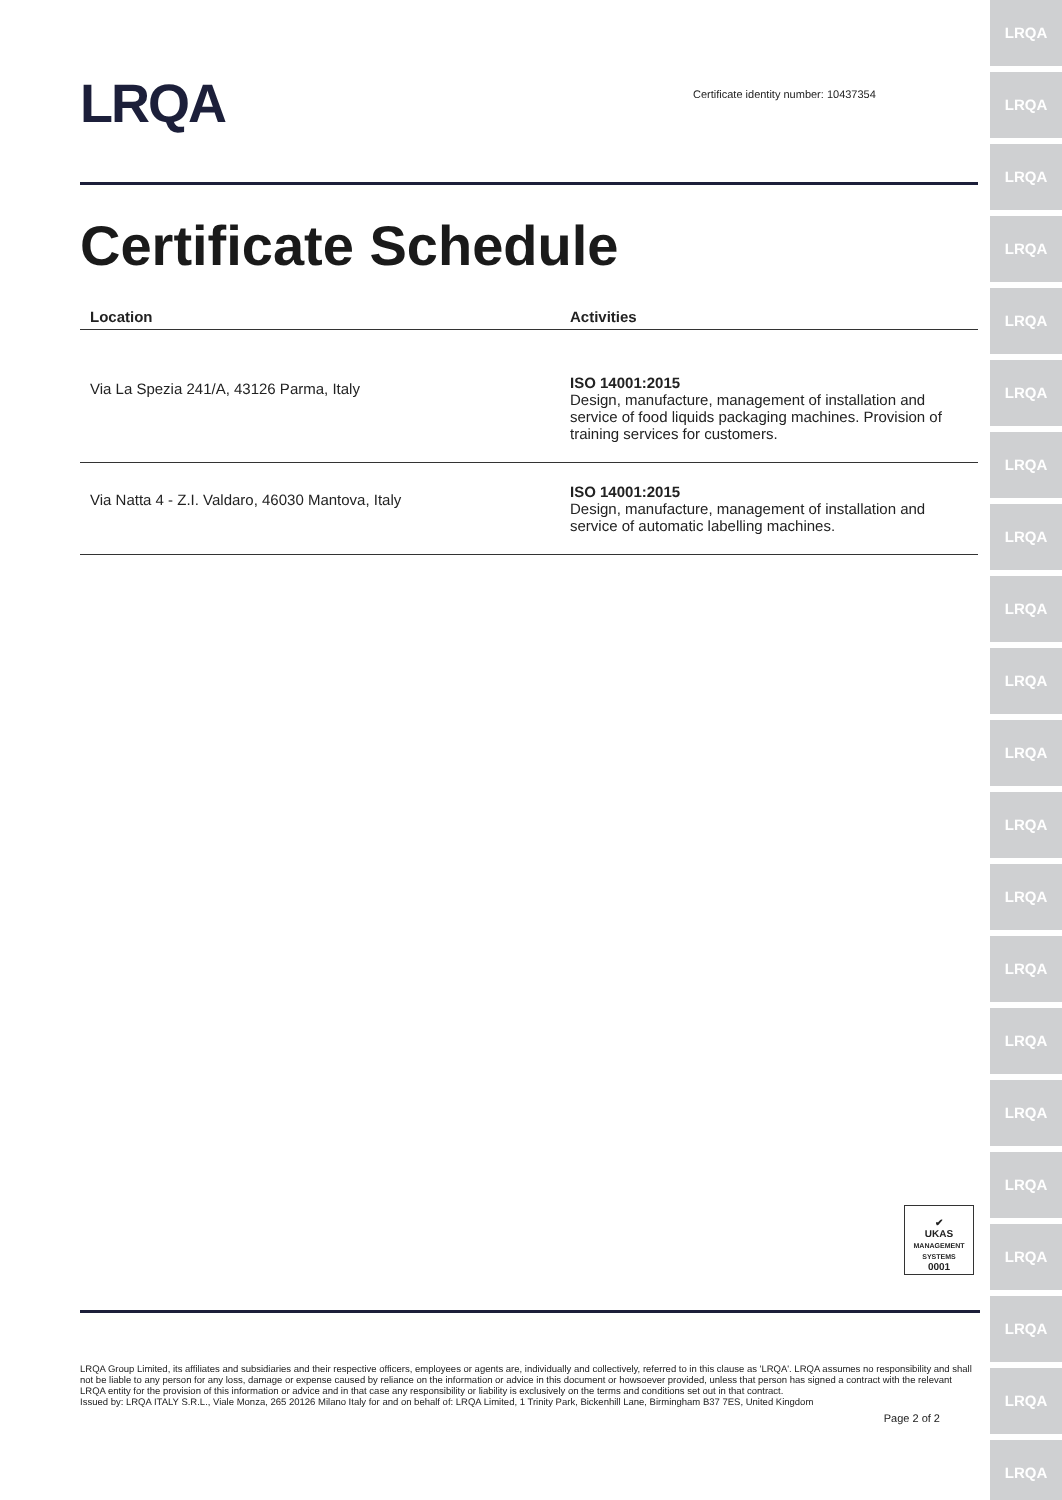LRQA
Certificate identity number: 10437354
Certificate Schedule
| Location | Activities |
| --- | --- |
| Via La Spezia 241/A, 43126 Parma, Italy | ISO 14001:2015 Design, manufacture, management of installation and service of food liquids packaging machines. Provision of training services for customers. |
| Via Natta 4 - Z.I. Valdaro, 46030 Mantova, Italy | ISO 14001:2015 Design, manufacture, management of installation and service of automatic labelling machines. |
✔
UKAS
MANAGEMENT SYSTEMS
0001
LRQA Group Limited, its affiliates and subsidiaries and their respective officers, employees or agents are, individually and collectively, referred to in this clause as 'LRQA'. LRQA assumes no responsibility and shall not be liable to any person for any loss, damage or expense caused by reliance on the information or advice in this document or howsoever provided, unless that person has signed a contract with the relevant LRQA entity for the provision of this information or advice and in that case any responsibility or liability is exclusively on the terms and conditions set out in that contract.
Issued by: LRQA ITALY S.R.L., Viale Monza, 265 20126 Milano Italy for and on behalf of: LRQA Limited, 1 Trinity Park, Bickenhill Lane, Birmingham B37 7ES, United Kingdom
Page 2 of 2
LRQA
LRQA
LRQA
LRQA
LRQA
LRQA
LRQA
LRQA
LRQA
LRQA
LRQA
LRQA
LRQA
LRQA
LRQA
LRQA
LRQA
LRQA
LRQA
LRQA
LRQA